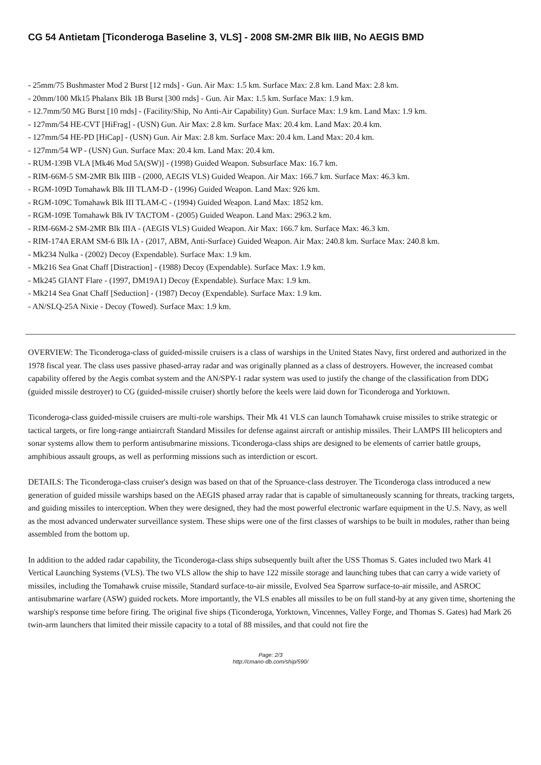CG 54 Antietam [Ticonderoga Baseline 3, VLS] - 2008 SM-2MR Blk IIIB, No AEGIS BMD
- 25mm/75 Bushmaster Mod 2 Burst [12 rnds] - Gun. Air Max: 1.5 km. Surface Max: 2.8 km. Land Max: 2.8 km.
- 20mm/100 Mk15 Phalanx Blk 1B Burst [300 rnds] - Gun. Air Max: 1.5 km. Surface Max: 1.9 km.
- 12.7mm/50 MG Burst [10 rnds] - (Facility/Ship, No Anti-Air Capability) Gun. Surface Max: 1.9 km. Land Max: 1.9 km.
- 127mm/54 HE-CVT [HiFrag] - (USN) Gun. Air Max: 2.8 km. Surface Max: 20.4 km. Land Max: 20.4 km.
- 127mm/54 HE-PD [HiCap] - (USN) Gun. Air Max: 2.8 km. Surface Max: 20.4 km. Land Max: 20.4 km.
- 127mm/54 WP - (USN) Gun. Surface Max: 20.4 km. Land Max: 20.4 km.
- RUM-139B VLA [Mk46 Mod 5A(SW)] - (1998) Guided Weapon. Subsurface Max: 16.7 km.
- RIM-66M-5 SM-2MR Blk IIIB - (2000, AEGIS VLS) Guided Weapon. Air Max: 166.7 km. Surface Max: 46.3 km.
- RGM-109D Tomahawk Blk III TLAM-D - (1996) Guided Weapon. Land Max: 926 km.
- RGM-109C Tomahawk Blk III TLAM-C - (1994) Guided Weapon. Land Max: 1852 km.
- RGM-109E Tomahawk Blk IV TACTOM - (2005) Guided Weapon. Land Max: 2963.2 km.
- RIM-66M-2 SM-2MR Blk IIIA - (AEGIS VLS) Guided Weapon. Air Max: 166.7 km. Surface Max: 46.3 km.
- RIM-174A ERAM SM-6 Blk IA - (2017, ABM, Anti-Surface) Guided Weapon. Air Max: 240.8 km. Surface Max: 240.8 km.
- Mk234 Nulka - (2002) Decoy (Expendable). Surface Max: 1.9 km.
- Mk216 Sea Gnat Chaff [Distraction] - (1988) Decoy (Expendable). Surface Max: 1.9 km.
- Mk245 GIANT Flare - (1997, DM19A1) Decoy (Expendable). Surface Max: 1.9 km.
- Mk214 Sea Gnat Chaff [Seduction] - (1987) Decoy (Expendable). Surface Max: 1.9 km.
- AN/SLQ-25A Nixie - Decoy (Towed). Surface Max: 1.9 km.
OVERVIEW: The Ticonderoga-class of guided-missile cruisers is a class of warships in the United States Navy, first ordered and authorized in the 1978 fiscal year. The class uses passive phased-array radar and was originally planned as a class of destroyers. However, the increased combat capability offered by the Aegis combat system and the AN/SPY-1 radar system was used to justify the change of the classification from DDG (guided missile destroyer) to CG (guided-missile cruiser) shortly before the keels were laid down for Ticonderoga and Yorktown.
Ticonderoga-class guided-missile cruisers are multi-role warships. Their Mk 41 VLS can launch Tomahawk cruise missiles to strike strategic or tactical targets, or fire long-range antiaircraft Standard Missiles for defense against aircraft or antiship missiles. Their LAMPS III helicopters and sonar systems allow them to perform antisubmarine missions. Ticonderoga-class ships are designed to be elements of carrier battle groups, amphibious assault groups, as well as performing missions such as interdiction or escort.
DETAILS: The Ticonderoga-class cruiser's design was based on that of the Spruance-class destroyer. The Ticonderoga class introduced a new generation of guided missile warships based on the AEGIS phased array radar that is capable of simultaneously scanning for threats, tracking targets, and guiding missiles to interception. When they were designed, they had the most powerful electronic warfare equipment in the U.S. Navy, as well as the most advanced underwater surveillance system. These ships were one of the first classes of warships to be built in modules, rather than being assembled from the bottom up.
In addition to the added radar capability, the Ticonderoga-class ships subsequently built after the USS Thomas S. Gates included two Mark 41 Vertical Launching Systems (VLS). The two VLS allow the ship to have 122 missile storage and launching tubes that can carry a wide variety of missiles, including the Tomahawk cruise missile, Standard surface-to-air missile, Evolved Sea Sparrow surface-to-air missile, and ASROC antisubmarine warfare (ASW) guided rockets. More importantly, the VLS enables all missiles to be on full stand-by at any given time, shortening the warship's response time before firing. The original five ships (Ticonderoga, Yorktown, Vincennes, Valley Forge, and Thomas S. Gates) had Mark 26 twin-arm launchers that limited their missile capacity to a total of 88 missiles, and that could not fire the
Page: 2/3
http://cmano-db.com/ship/590/